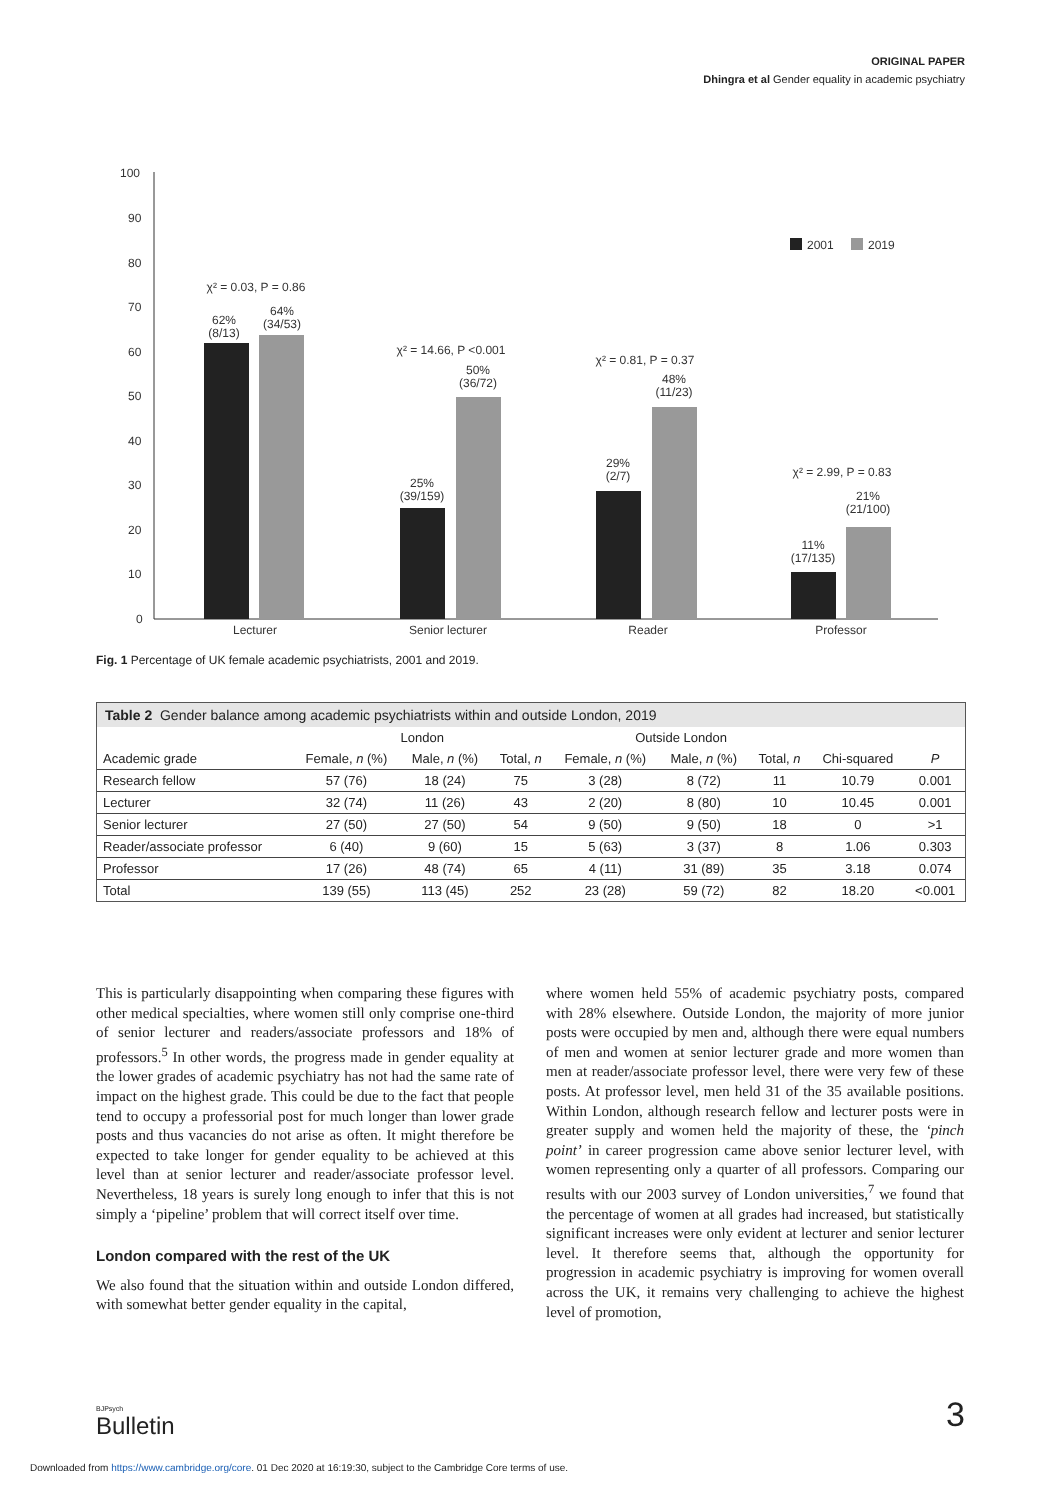ORIGINAL PAPER
Dhingra et al Gender equality in academic psychiatry
100
90
80
70
60
50
40
30
20
10
0
χ² = 0.03, P = 0.86
62%
(8/13)
64%
(34/53)
χ² = 14.66, P <0.001
25%
(39/159)
50%
(36/72)
χ² = 0.81, P = 0.37
29%
(2/7)
48%
(11/23)
χ² = 2.99, P = 0.83
11%
(17/135)
21%
(21/100)
Lecturer
Senior lecturer
Reader
Professor
2001
2019
Fig. 1 Percentage of UK female academic psychiatrists, 2001 and 2019.
Table 2 Gender balance among academic psychiatrists within and outside London, 2019
| | London | | | Outside London | | | | |
| --- | --- | --- | --- | --- | --- | --- | --- | --- |
| Academic grade | Female, n (%) | Male, n (%) | Total, n | Female, n (%) | Male, n (%) | Total, n | Chi-squared | P |
| Research fellow | 57 (76) | 18 (24) | 75 | 3 (28) | 8 (72) | 11 | 10.79 | 0.001 |
| Lecturer | 32 (74) | 11 (26) | 43 | 2 (20) | 8 (80) | 10 | 10.45 | 0.001 |
| Senior lecturer | 27 (50) | 27 (50) | 54 | 9 (50) | 9 (50) | 18 | 0 | >1 |
| Reader/associate professor | 6 (40) | 9 (60) | 15 | 5 (63) | 3 (37) | 8 | 1.06 | 0.303 |
| Professor | 17 (26) | 48 (74) | 65 | 4 (11) | 31 (89) | 35 | 3.18 | 0.074 |
| Total | 139 (55) | 113 (45) | 252 | 23 (28) | 59 (72) | 82 | 18.20 | <0.001 |
This is particularly disappointing when comparing these figures with other medical specialties, where women still only comprise one-third of senior lecturer and readers/associate professors and 18% of professors.<sup>5</sup> In other words, the progress made in gender equality at the lower grades of academic psychiatry has not had the same rate of impact on the highest grade. This could be due to the fact that people tend to occupy a professorial post for much longer than lower grade posts and thus vacancies do not arise as often. It might therefore be expected to take longer for gender equality to be achieved at this level than at senior lecturer and reader/associate professor level. Nevertheless, 18 years is surely long enough to infer that this is not simply a ‘pipeline’ problem that will correct itself over time.
London compared with the rest of the UK
We also found that the situation within and outside London differed, with somewhat better gender equality in the capital,
where women held 55% of academic psychiatry posts, compared with 28% elsewhere. Outside London, the majority of more junior posts were occupied by men and, although there were equal numbers of men and women at senior lecturer grade and more women than men at reader/associate professor level, there were very few of these posts. At professor level, men held 31 of the 35 available positions. Within London, although research fellow and lecturer posts were in greater supply and women held the majority of these, the ‘pinch point’ in career progression came above senior lecturer level, with women representing only a quarter of all professors. Comparing our results with our 2003 survey of London universities,<sup>7</sup> we found that the percentage of women at all grades had increased, but statistically significant increases were only evident at lecturer and senior lecturer level. It therefore seems that, although the opportunity for progression in academic psychiatry is improving for women overall across the UK, it remains very challenging to achieve the highest level of promotion,
BJPsych
Bulletin
3
Downloaded from https://www.cambridge.org/core. 01 Dec 2020 at 16:19:30, subject to the Cambridge Core terms of use.